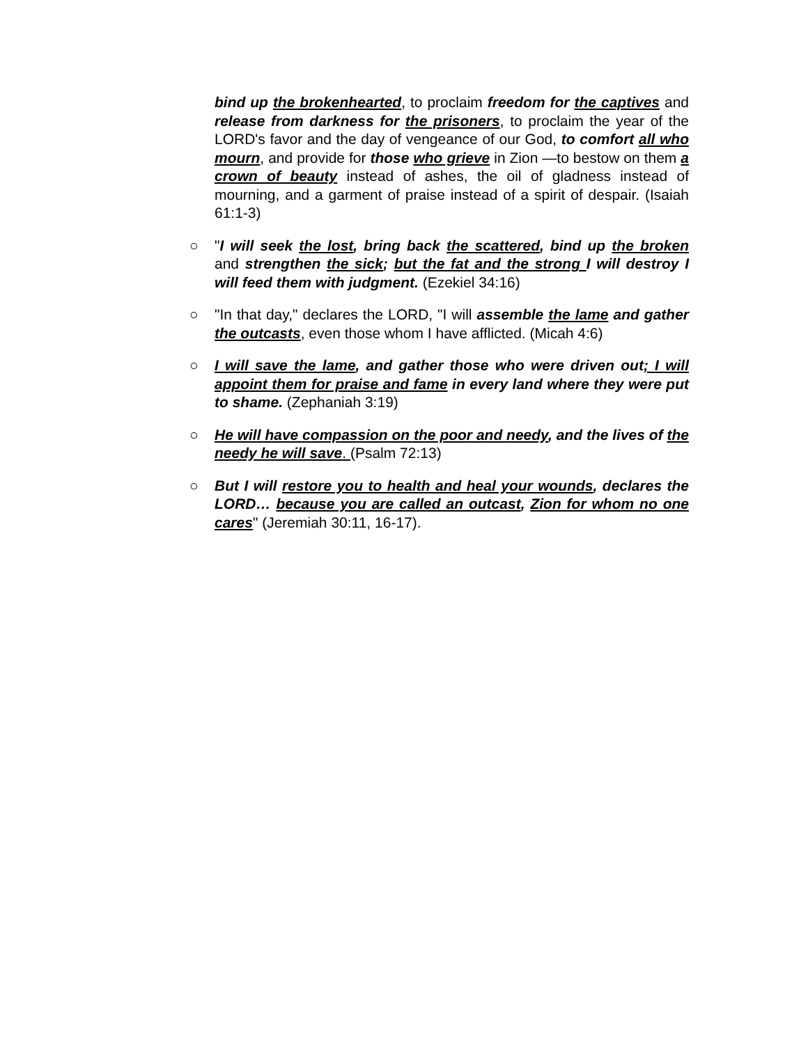bind up the brokenhearted, to proclaim freedom for the captives and release from darkness for the prisoners, to proclaim the year of the LORD's favor and the day of vengeance of our God, to comfort all who mourn, and provide for those who grieve in Zion —to bestow on them a crown of beauty instead of ashes, the oil of gladness instead of mourning, and a garment of praise instead of a spirit of despair. (Isaiah 61:1-3)
○ "I will seek the lost, bring back the scattered, bind up the broken and strengthen the sick; but the fat and the strong I will destroy I will feed them with judgment. (Ezekiel 34:16)
○ "In that day," declares the LORD, "I will assemble the lame and gather the outcasts, even those whom I have afflicted. (Micah 4:6)
○ I will save the lame, and gather those who were driven out; I will appoint them for praise and fame in every land where they were put to shame. (Zephaniah 3:19)
○ He will have compassion on the poor and needy, and the lives of the needy he will save. (Psalm 72:13)
○ But I will restore you to health and heal your wounds, declares the LORD… because you are called an outcast, Zion for whom no one cares" (Jeremiah 30:11, 16-17).